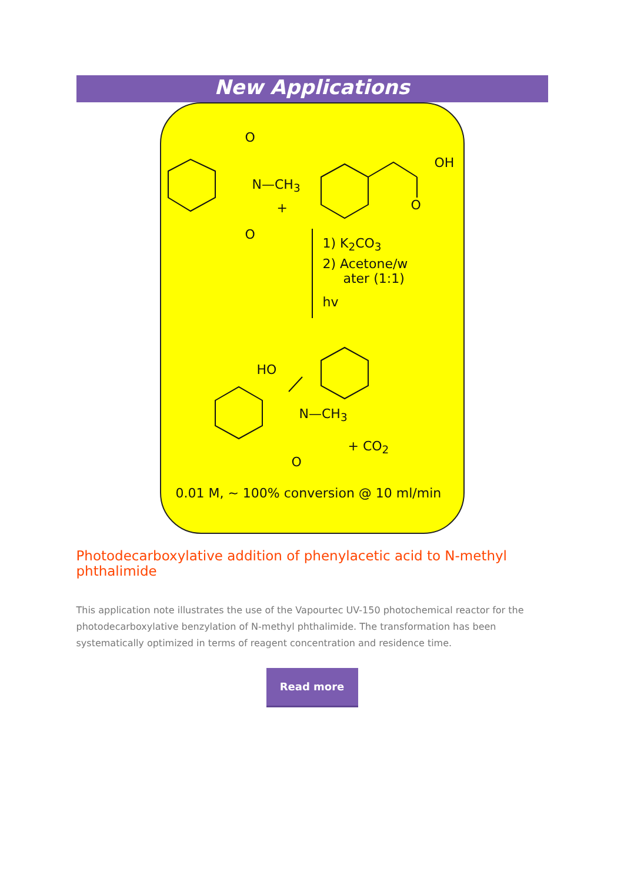New Applications
O
N—CH<sub>3</sub>
+
O
OH
O
1) K<sub>2</sub>CO<sub>3</sub>
2) Acetone/w
ater (1:1)
hv
HO
N—CH<sub>3</sub>
+ CO<sub>2</sub>
O
0.01 M, ~ 100% conversion @ 10 ml/min
Photodecarboxylative addition of phenylacetic acid to N-methyl phthalimide
This application note illustrates the use of the Vapourtec UV-150 photochemical reactor for the photodecarboxylative benzylation of N-methyl phthalimide. The transformation has been systematically optimized in terms of reagent concentration and residence time.
Read more